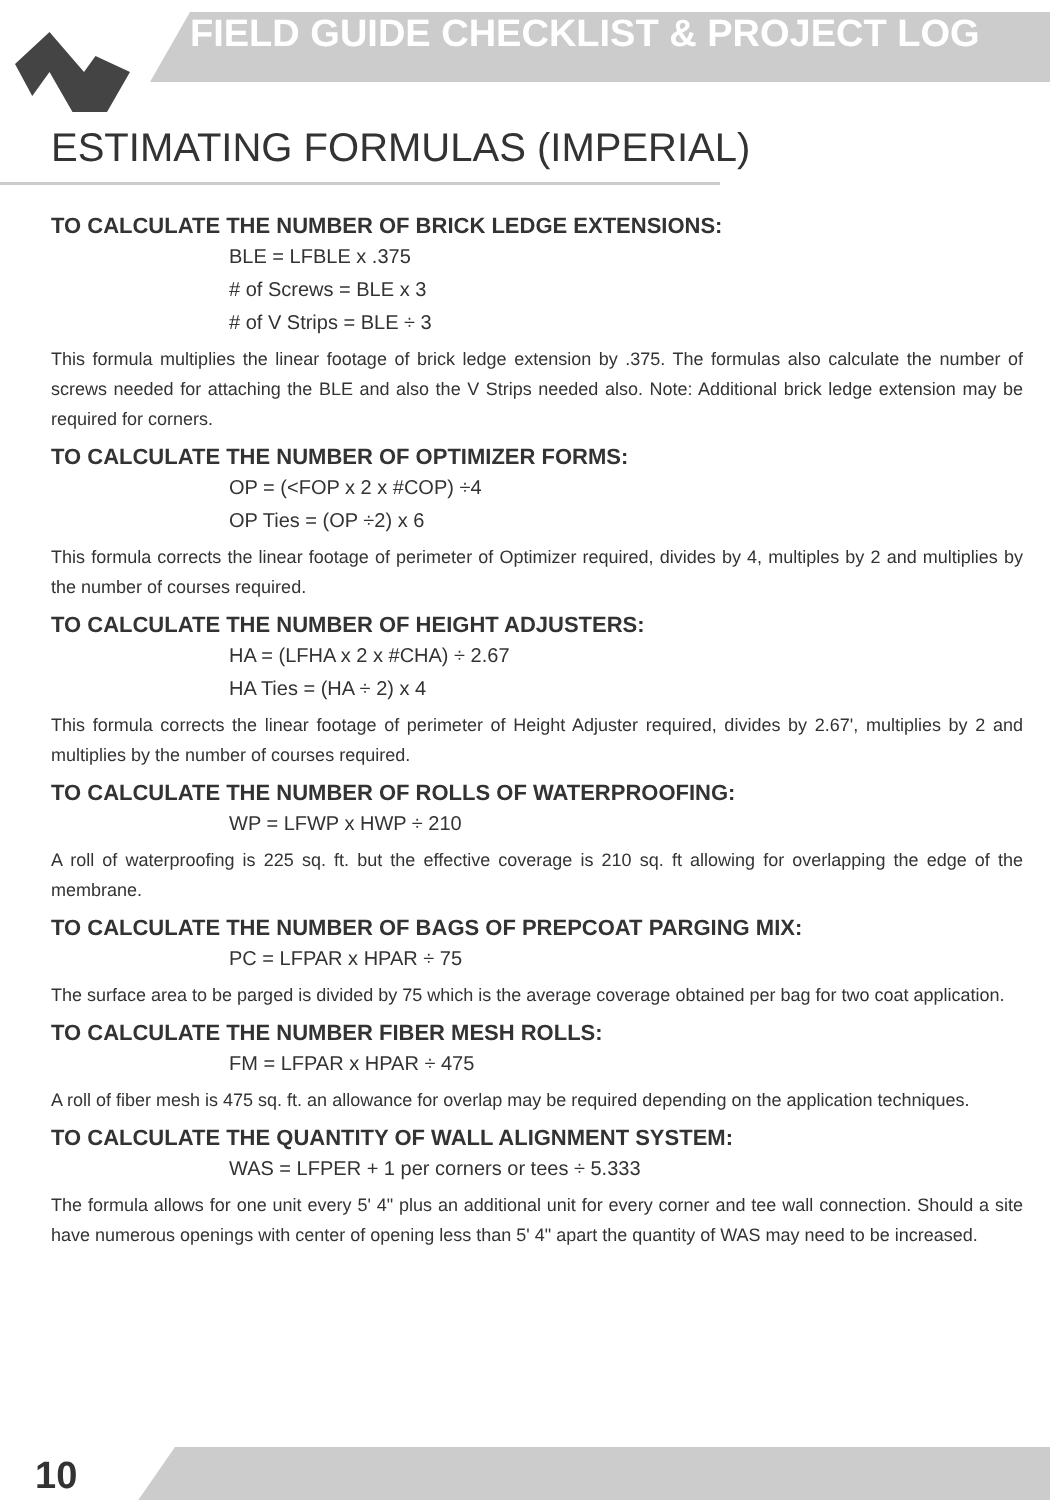FIELD GUIDE CHECKLIST & PROJECT LOG
ESTIMATING FORMULAS (IMPERIAL)
TO CALCULATE THE NUMBER OF BRICK LEDGE EXTENSIONS:
BLE = LFBLE x .375
# of Screws = BLE x 3
# of V Strips = BLE ÷ 3
This formula multiplies the linear footage of brick ledge extension by .375. The formulas also calculate the number of screws needed for attaching the BLE and also the V Strips needed also. Note: Additional brick ledge extension may be required for corners.
TO CALCULATE THE NUMBER OF OPTIMIZER FORMS:
OP = (<FOP x 2 x #COP) ÷4
OP Ties = (OP ÷2) x 6
This formula corrects the linear footage of perimeter of Optimizer required, divides by 4, multiples by 2 and multiplies by the number of courses required.
TO CALCULATE THE NUMBER OF HEIGHT ADJUSTERS:
HA = (LFHA x 2 x #CHA) ÷ 2.67
HA Ties = (HA ÷ 2) x 4
This formula corrects the linear footage of perimeter of Height Adjuster required, divides by 2.67', multiplies by 2 and multiplies by the number of courses required.
TO CALCULATE THE NUMBER OF ROLLS OF WATERPROOFING:
WP = LFWP x HWP ÷ 210
A roll of waterproofing is 225 sq. ft. but the effective coverage is 210 sq. ft allowing for overlapping the edge of the membrane.
TO CALCULATE THE NUMBER OF BAGS OF PREPCOAT PARGING MIX:
PC = LFPAR x HPAR ÷ 75
The surface area to be parged is divided by 75 which is the average coverage obtained per bag for two coat application.
TO CALCULATE THE NUMBER FIBER MESH ROLLS:
FM = LFPAR x HPAR ÷ 475
A roll of fiber mesh is 475 sq. ft. an allowance for overlap may be required depending on the application techniques.
TO CALCULATE THE QUANTITY OF WALL ALIGNMENT SYSTEM:
WAS = LFPER + 1 per corners or tees ÷ 5.333
The formula allows for one unit every 5' 4" plus an additional unit for every corner and tee wall connection. Should a site have numerous openings with center of opening less than 5' 4" apart the quantity of WAS may need to be increased.
10